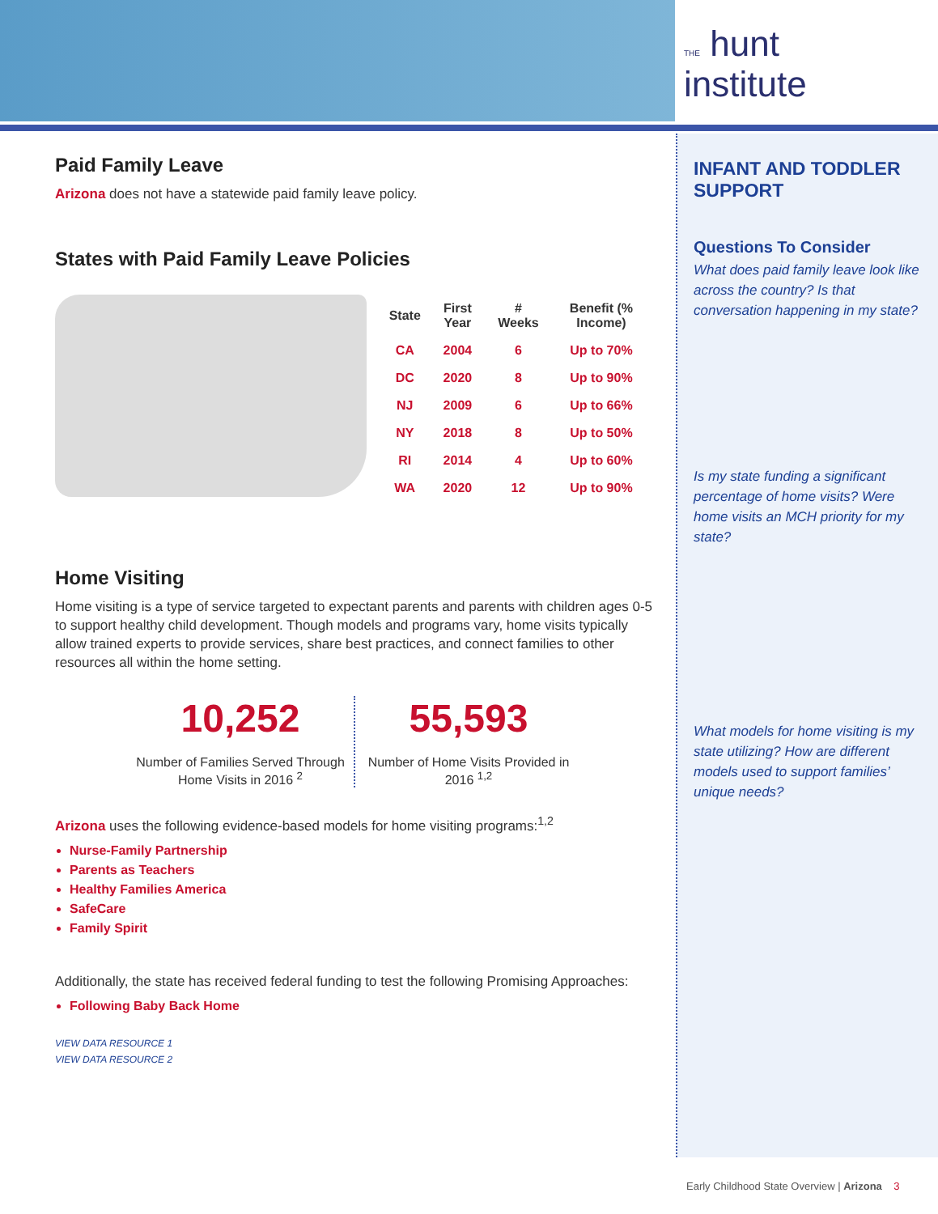THE hunt
institute
Paid Family Leave
Arizona does not have a statewide paid family leave policy.
States with Paid Family Leave Policies
| State | First Year | # Weeks | Benefit (% Income) |
| --- | --- | --- | --- |
| CA | 2004 | 6 | Up to 70% |
| DC | 2020 | 8 | Up to 90% |
| NJ | 2009 | 6 | Up to 66% |
| NY | 2018 | 8 | Up to 50% |
| RI | 2014 | 4 | Up to 60% |
| WA | 2020 | 12 | Up to 90% |
Home Visiting
Home visiting is a type of service targeted to expectant parents and parents with children ages 0-5 to support healthy child development. Though models and programs vary, home visits typically allow trained experts to provide services, share best practices, and connect families to other resources all within the home setting.
10,252
Number of Families Served Through Home Visits in 2016 <sup>2</sup>
55,593
Number of Home Visits Provided in 2016 <sup>1,2</sup>
Arizona uses the following evidence-based models for home visiting programs:<sup>1,2</sup>
Nurse-Family Partnership
Parents as Teachers
Healthy Families America
SafeCare
Family Spirit
Additionally, the state has received federal funding to test the following Promising Approaches:
Following Baby Back Home
VIEW DATA RESOURCE 1
VIEW DATA RESOURCE 2
INFANT AND TODDLER SUPPORT
Questions To Consider
What does paid family leave look like across the country? Is that conversation happening in my state?
Is my state funding a significant percentage of home visits? Were home visits an MCH priority for my state?
What models for home visiting is my state utilizing? How are different models used to support families’ unique needs?
Early Childhood State Overview | Arizona 3